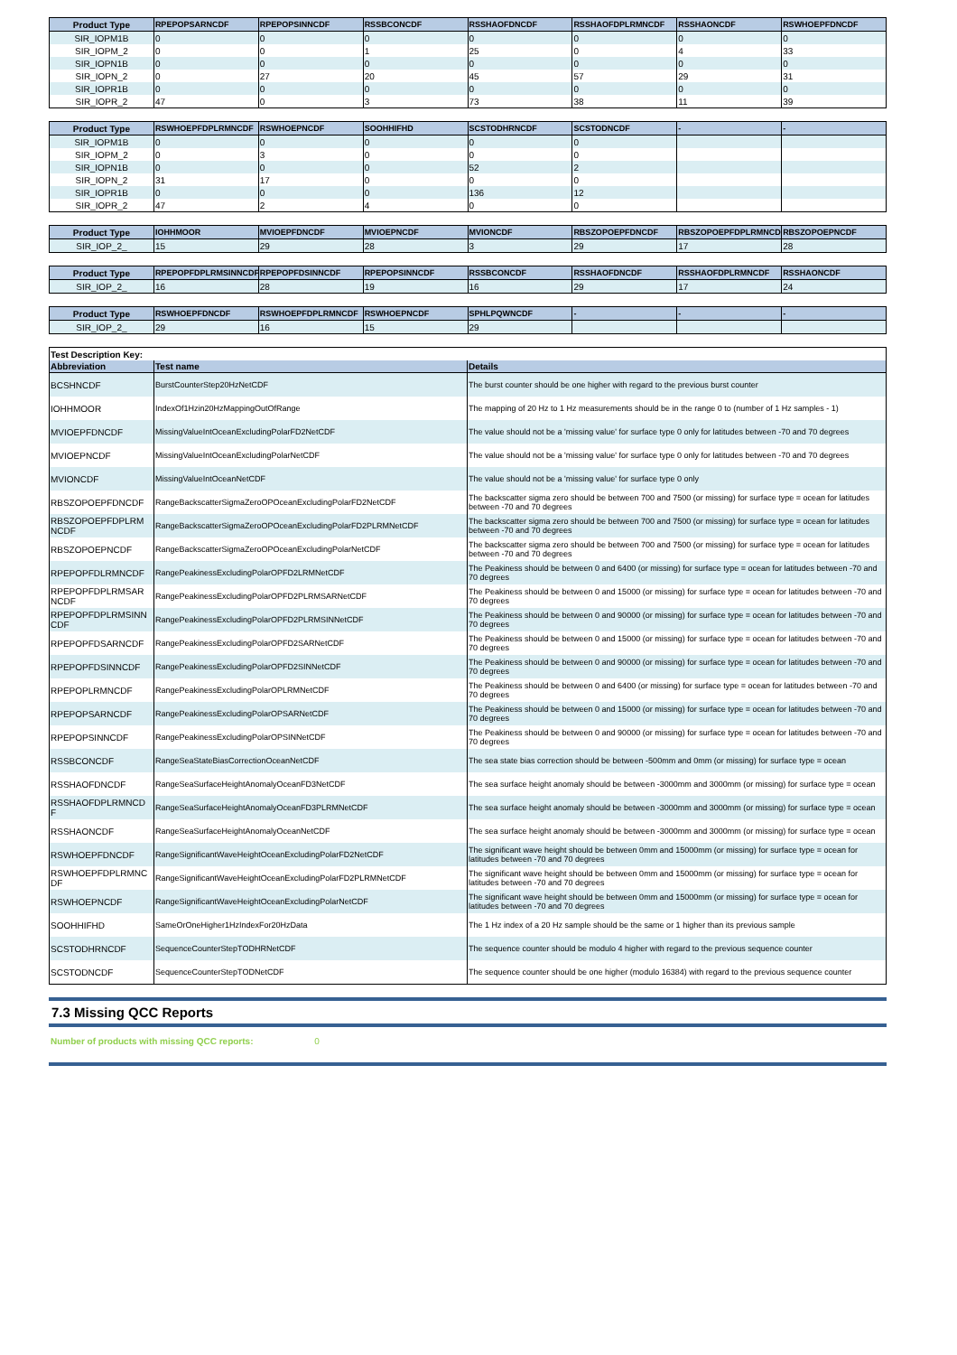| Product Type | RPEPOPSARNCDF | RPEPOPSINNCDF | RSSBCONCDF | RSSHAOFDNCDF | RSSHAOFDPLRMNCDF | RSSHAONCDF | RSWHOEPFDNCDF |
| --- | --- | --- | --- | --- | --- | --- | --- |
| SIR_IOPM1B | 0 | 0 | 0 | 0 | 0 | 0 | 0 |
| SIR_IOPM_2 | 0 | 0 | 1 | 25 | 0 | 4 | 33 |
| SIR_IOPN1B | 0 | 0 | 0 | 0 | 0 | 0 | 0 |
| SIR_IOPN_2 | 0 | 27 | 20 | 45 | 57 | 29 | 31 |
| SIR_IOPR1B | 0 | 0 | 0 | 0 | 0 | 0 | 0 |
| SIR_IOPR_2 | 47 | 0 | 3 | 73 | 38 | 11 | 39 |
| Product Type | RSWHOEPFDPLRMNCDF | RSWHOEPNCDF | SOOHHIFHD | SCSTODHRNCDF | SCSTODNCDF | - | - |
| --- | --- | --- | --- | --- | --- | --- | --- |
| SIR_IOPM1B | 0 | 0 | 0 | 0 | 0 | | |
| SIR_IOPM_2 | 0 | 3 | 0 | 0 | 0 | | |
| SIR_IOPN1B | 0 | 0 | 0 | 52 | 2 | | |
| SIR_IOPN_2 | 31 | 17 | 0 | 0 | 0 | | |
| SIR_IOPR1B | 0 | 0 | 0 | 136 | 12 | | |
| SIR_IOPR_2 | 47 | 2 | 4 | 0 | 0 | | |
| Product Type | IOHHMOOR | MVIOEPFDNCDF | MVIOEPNCDF | MVIONCDF | RBSZOPOEPFDNCDF | RBSZOPOEPFDPLRMNCDF | RBSZOPOEPNCDF |
| --- | --- | --- | --- | --- | --- | --- | --- |
| SIR_IOP_2_ | 15 | 29 | 28 | 3 | 29 | 17 | 28 |
| Product Type | RPEPOPFDPLRMSINNCDF | RPEPOPFDSINNCDF | RPEPOPSINNCDF | RSSBCONCDF | RSSHAOFDNCDF | RSSHAOFDPLRMNCDF | RSSHAONCDF |
| --- | --- | --- | --- | --- | --- | --- | --- |
| SIR_IOP_2_ | 16 | 28 | 19 | 16 | 29 | 17 | 24 |
| Product Type | RSWHOEPFDNCDF | RSWHOEPFDPLRMNCDF | RSWHOEPNCDF | SPHLPQWNCDF | - | - | - |
| --- | --- | --- | --- | --- | --- | --- | --- |
| SIR_IOP_2_ | 29 | 16 | 15 | 29 | | | |
| Test Description Key: | | |
| Abbreviation | Test name | Details |
| BCSHNCDF | BurstCounterStep20HzNetCDF | The burst counter should be one higher with regard to the previous burst counter |
| IOHHMOOR | IndexOf1Hzin20HzMappingOutOfRange | The mapping of 20 Hz to 1 Hz measurements should be in the range 0 to (number of 1 Hz samples - 1) |
| MVIOEPFDNCDF | MissingValueIntOceanExcludingPolarFD2NetCDF | The value should not be a 'missing value' for surface type 0 only for latitudes between -70 and 70 degrees |
| MVIOEPNCDF | MissingValueIntOceanExcludingPolarNetCDF | The value should not be a 'missing value' for surface type 0 only for latitudes between -70 and 70 degrees |
| MVIONCDF | MissingValueIntOceanNetCDF | The value should not be a 'missing value' for surface type 0 only |
| RBSZOPOEPFDNCDF | RangeBackscatterSigmaZeroOPOceanExcludingPolarFD2NetCDF | The backscatter sigma zero should be between 700 and 7500 (or missing) for surface type = ocean for latitudes between -70 and 70 degrees |
| RBSZOPOEPFDPLRM NCDF | RangeBackscatterSigmaZeroOPOceanExcludingPolarFD2PLRMNetCDF | The backscatter sigma zero should be between 700 and 7500 (or missing) for surface type = ocean for latitudes between -70 and 70 degrees |
| RBSZOPOEPNCDF | RangeBackscatterSigmaZeroOPOceanExcludingPolarNetCDF | The backscatter sigma zero should be between 700 and 7500 (or missing) for surface type = ocean for latitudes between -70 and 70 degrees |
| RPEPOPFDLRMNCDF | RangePeakinessExcludingPolarOPFD2LRMNetCDF | The Peakiness should be between 0 and 6400 (or missing) for surface type = ocean for latitudes between -70 and 70 degrees |
| RPEPOPFDPLRMSAR NCDF | RangePeakinessExcludingPolarOPFD2PLRMSARNetCDF | The Peakiness should be between 0 and 15000 (or missing) for surface type = ocean for latitudes between -70 and 70 degrees |
| RPEPOPFDPLRMSINN CDF | RangePeakinessExcludingPolarOPFD2PLRMSINNetCDF | The Peakiness should be between 0 and 90000 (or missing) for surface type = ocean for latitudes between -70 and 70 degrees |
| RPEPOPFDSARNCDF | RangePeakinessExcludingPolarOPFD2SARNetCDF | The Peakiness should be between 0 and 15000 (or missing) for surface type = ocean for latitudes between -70 and 70 degrees |
| RPEPOPFDSINNCDF | RangePeakinessExcludingPolarOPFD2SINNetCDF | The Peakiness should be between 0 and 90000 (or missing) for surface type = ocean for latitudes between -70 and 70 degrees |
| RPEPOPLRMNCDF | RangePeakinessExcludingPolarOPLRMNetCDF | The Peakiness should be between 0 and 6400 (or missing) for surface type = ocean for latitudes between -70 and 70 degrees |
| RPEPOPSARNCDF | RangePeakinessExcludingPolarOPSARNetCDF | The Peakiness should be between 0 and 15000 (or missing) for surface type = ocean for latitudes between -70 and 70 degrees |
| RPEPOPSINNCDF | RangePeakinessExcludingPolarOPSINNetCDF | The Peakiness should be between 0 and 90000 (or missing) for surface type = ocean for latitudes between -70 and 70 degrees |
| RSSBCONCDF | RangeSeaStateBiasCorrectionOceanNetCDF | The sea state bias correction should be between -500mm and 0mm (or missing) for surface type = ocean |
| RSSHAOFDNCDF | RangeSeaSurfaceHeightAnomalyOceanFD3NetCDF | The sea surface height anomaly should be between -3000mm and 3000mm (or missing) for surface type = ocean |
| RSSHAOFDPLRMNCD F | RangeSeaSurfaceHeightAnomalyOceanFD3PLRMNetCDF | The sea surface height anomaly should be between -3000mm and 3000mm (or missing) for surface type = ocean |
| RSSHAONCDF | RangeSeaSurfaceHeightAnomalyOceanNetCDF | The sea surface height anomaly should be between -3000mm and 3000mm (or missing) for surface type = ocean |
| RSWHOEPFDNCDF | RangeSignificantWaveHeightOceanExcludingPolarFD2NetCDF | The significant wave height should be between 0mm and 15000mm (or missing) for surface type = ocean for latitudes between -70 and 70 degrees |
| RSWHOEPFDPLRMNC DF | RangeSignificantWaveHeightOceanExcludingPolarFD2PLRMNetCDF | The significant wave height should be between 0mm and 15000mm (or missing) for surface type = ocean for latitudes between -70 and 70 degrees |
| RSWHOEPNCDF | RangeSignificantWaveHeightOceanExcludingPolarNetCDF | The significant wave height should be between 0mm and 15000mm (or missing) for surface type = ocean for latitudes between -70 and 70 degrees |
| SOOHHIFHD | SameOrOneHigher1HzIndexFor20HzData | The 1 Hz index of a 20 Hz sample should be the same or 1 higher than its previous sample |
| SCSTODHRNCDF | SequenceCounterStepTODHRNetCDF | The sequence counter should be modulo 4 higher with regard to the previous sequence counter |
| SCSTODNCDF | SequenceCounterStepTODNetCDF | The sequence counter should be one higher (modulo 16384) with regard to the previous sequence counter |
7.3 Missing QCC Reports
Number of products with missing QCC reports: 0